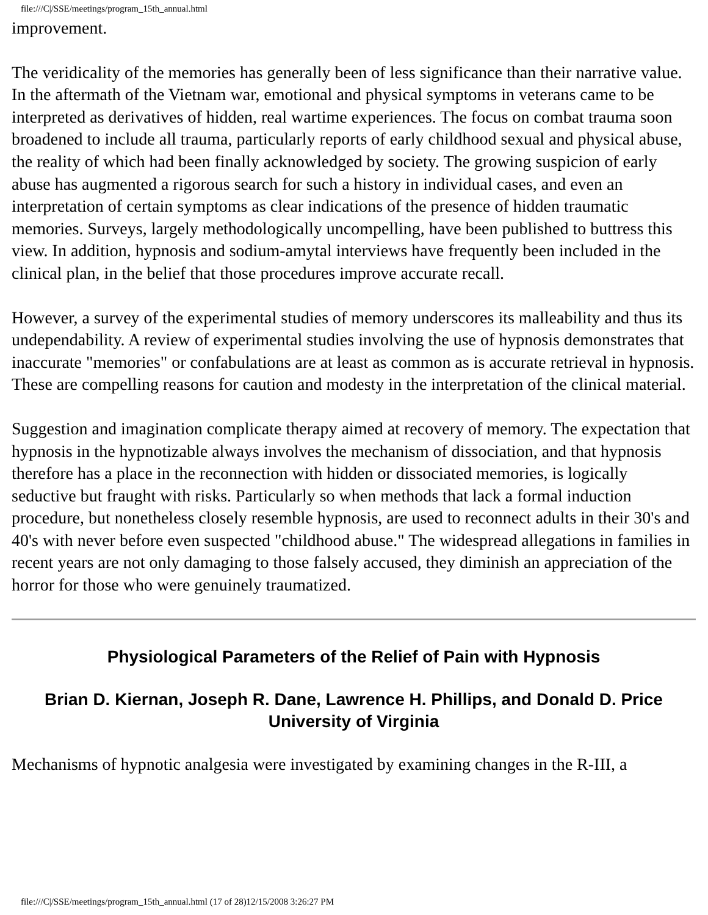file:///C|/SSE/meetings/program_15th_annual.html
improvement.
The veridicality of the memories has generally been of less significance than their narrative value. In the aftermath of the Vietnam war, emotional and physical symptoms in veterans came to be interpreted as derivatives of hidden, real wartime experiences. The focus on combat trauma soon broadened to include all trauma, particularly reports of early childhood sexual and physical abuse, the reality of which had been finally acknowledged by society. The growing suspicion of early abuse has augmented a rigorous search for such a history in individual cases, and even an interpretation of certain symptoms as clear indications of the presence of hidden traumatic memories. Surveys, largely methodologically uncompelling, have been published to buttress this view. In addition, hypnosis and sodium-amytal interviews have frequently been included in the clinical plan, in the belief that those procedures improve accurate recall.
However, a survey of the experimental studies of memory underscores its malleability and thus its undependability. A review of experimental studies involving the use of hypnosis demonstrates that inaccurate "memories" or confabulations are at least as common as is accurate retrieval in hypnosis. These are compelling reasons for caution and modesty in the interpretation of the clinical material.
Suggestion and imagination complicate therapy aimed at recovery of memory. The expectation that hypnosis in the hypnotizable always involves the mechanism of dissociation, and that hypnosis therefore has a place in the reconnection with hidden or dissociated memories, is logically seductive but fraught with risks. Particularly so when methods that lack a formal induction procedure, but nonetheless closely resemble hypnosis, are used to reconnect adults in their 30's and 40's with never before even suspected "childhood abuse." The widespread allegations in families in recent years are not only damaging to those falsely accused, they diminish an appreciation of the horror for those who were genuinely traumatized.
Physiological Parameters of the Relief of Pain with Hypnosis
Brian D. Kiernan, Joseph R. Dane, Lawrence H. Phillips, and Donald D. Price
University of Virginia
Mechanisms of hypnotic analgesia were investigated by examining changes in the R-III, a
file:///C|/SSE/meetings/program_15th_annual.html (17 of 28)12/15/2008 3:26:27 PM